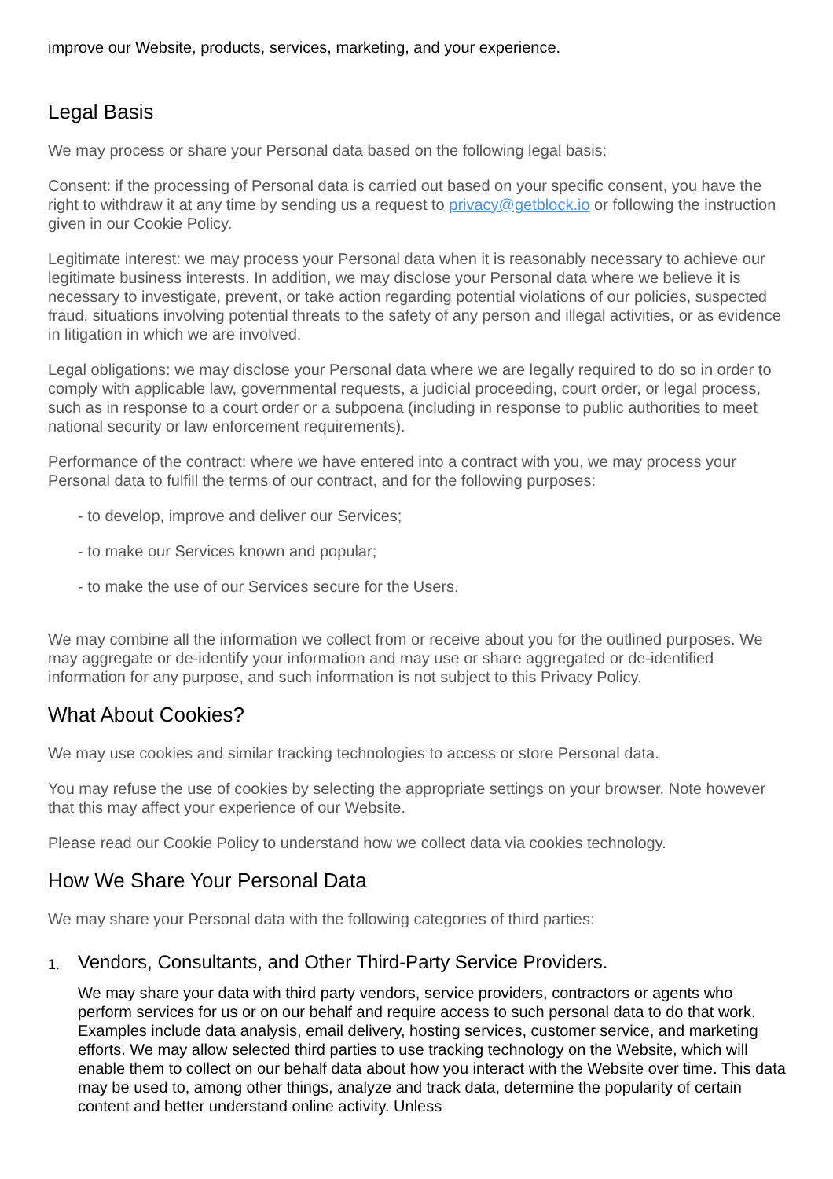improve our Website, products, services, marketing, and your experience.
Legal Basis
We may process or share your Personal data based on the following legal basis:
Consent: if the processing of Personal data is carried out based on your specific consent, you have the right to withdraw it at any time by sending us a request to privacy@getblock.io or following the instruction given in our Cookie Policy.
Legitimate interest: we may process your Personal data when it is reasonably necessary to achieve our legitimate business interests. In addition, we may disclose your Personal data where we believe it is necessary to investigate, prevent, or take action regarding potential violations of our policies, suspected fraud, situations involving potential threats to the safety of any person and illegal activities, or as evidence in litigation in which we are involved.
Legal obligations: we may disclose your Personal data where we are legally required to do so in order to comply with applicable law, governmental requests, a judicial proceeding, court order, or legal process, such as in response to a court order or a subpoena (including in response to public authorities to meet national security or law enforcement requirements).
Performance of the contract: where we have entered into a contract with you, we may process your Personal data to fulfill the terms of our contract, and for the following purposes:
- to develop, improve and deliver our Services;
- to make our Services known and popular;
- to make the use of our Services secure for the Users.
We may combine all the information we collect from or receive about you for the outlined purposes. We may aggregate or de-identify your information and may use or share aggregated or de-identified information for any purpose, and such information is not subject to this Privacy Policy.
What About Cookies?
We may use cookies and similar tracking technologies to access or store Personal data.
You may refuse the use of cookies by selecting the appropriate settings on your browser. Note however that this may affect your experience of our Website.
Please read our Cookie Policy to understand how we collect data via cookies technology.
How We Share Your Personal Data
We may share your Personal data with the following categories of third parties:
1.
Vendors, Consultants, and Other Third-Party Service Providers.
We may share your data with third party vendors, service providers, contractors or agents who perform services for us or on our behalf and require access to such personal data to do that work. Examples include data analysis, email delivery, hosting services, customer service, and marketing efforts. We may allow selected third parties to use tracking technology on the Website, which will enable them to collect on our behalf data about how you interact with the Website over time. This data may be used to, among other things, analyze and track data, determine the popularity of certain content and better understand online activity. Unless